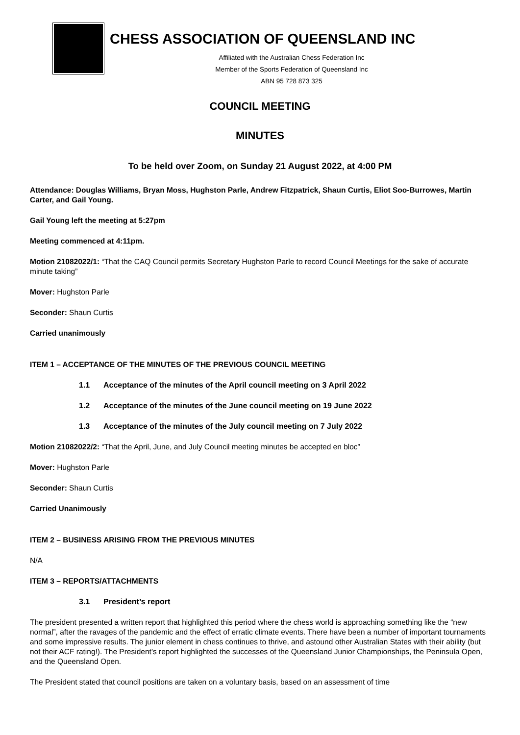CHESS ASSOCIATION OF QUEENSLAND INC
Affiliated with the Australian Chess Federation Inc
Member of the Sports Federation of Queensland Inc
ABN 95 728 873 325
COUNCIL MEETING
MINUTES
To be held over Zoom, on Sunday 21 August 2022, at 4:00 PM
Attendance: Douglas Williams, Bryan Moss, Hughston Parle, Andrew Fitzpatrick, Shaun Curtis, Eliot Soo-Burrowes, Martin Carter, and Gail Young.
Gail Young left the meeting at 5:27pm
Meeting commenced at 4:11pm.
Motion 21082022/1: “That the CAQ Council permits Secretary Hughston Parle to record Council Meetings for the sake of accurate minute taking”
Mover: Hughston Parle
Seconder: Shaun Curtis
Carried unanimously
ITEM 1 – ACCEPTANCE OF THE MINUTES OF THE PREVIOUS COUNCIL MEETING
1.1 Acceptance of the minutes of the April council meeting on 3 April 2022
1.2 Acceptance of the minutes of the June council meeting on 19 June 2022
1.3 Acceptance of the minutes of the July council meeting on 7 July 2022
Motion 21082022/2: “That the April, June, and July Council meeting minutes be accepted en bloc”
Mover: Hughston Parle
Seconder: Shaun Curtis
Carried Unanimously
ITEM 2 – BUSINESS ARISING FROM THE PREVIOUS MINUTES
N/A
ITEM 3 – REPORTS/ATTACHMENTS
3.1 President’s report
The president presented a written report that highlighted this period where the chess world is approaching something like the “new normal”, after the ravages of the pandemic and the effect of erratic climate events. There have been a number of important tournaments and some impressive results. The junior element in chess continues to thrive, and astound other Australian States with their ability (but not their ACF rating!). The President’s report highlighted the successes of the Queensland Junior Championships, the Peninsula Open, and the Queensland Open.
The President stated that council positions are taken on a voluntary basis, based on an assessment of time